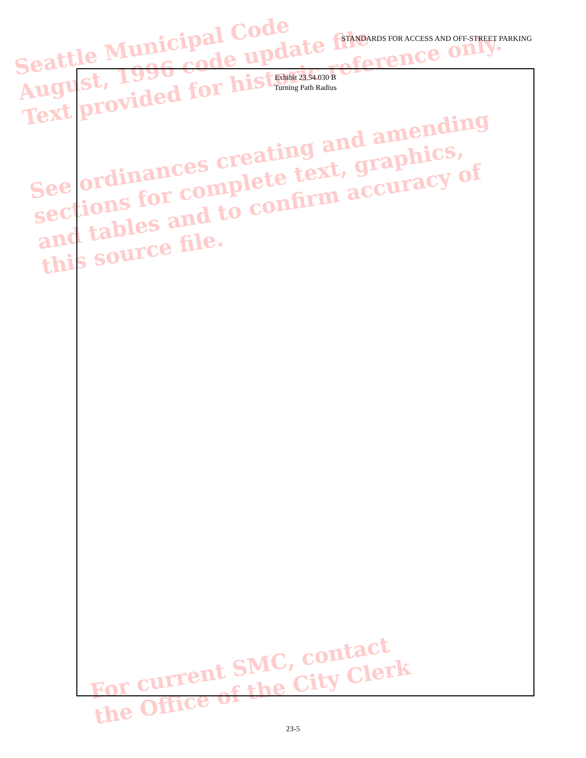Seattle Municipal Code
August, 1996 code update file
Text provided for historic reference only.
See ordinances creating and amending
sections for complete text, graphics,
and tables and to confirm accuracy of
this source file.
For current SMC, contact
the Office of the City Clerk
STANDARDS FOR ACCESS AND OFF-STREET PARKING
Exhibit 23.54.030 B
Turning Path Radius
23-5